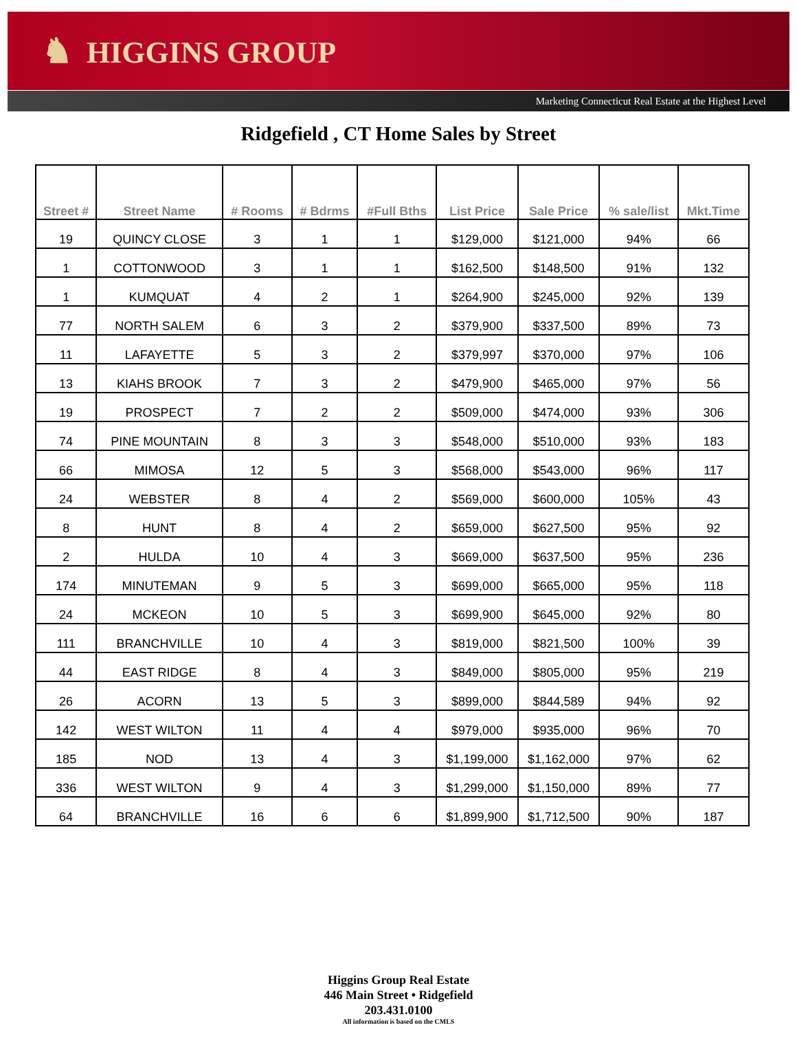♞ HIGGINS GROUP
Marketing Connecticut Real Estate at the Highest Level
Ridgefield , CT Home Sales by Street
| Street # | Street Name | # Rooms | # Bdrms | #Full Bths | List Price | Sale Price | % sale/list | Mkt.Time |
| --- | --- | --- | --- | --- | --- | --- | --- | --- |
| 19 | QUINCY CLOSE | 3 | 1 | 1 | $129,000 | $121,000 | 94% | 66 |
| 1 | COTTONWOOD | 3 | 1 | 1 | $162,500 | $148,500 | 91% | 132 |
| 1 | KUMQUAT | 4 | 2 | 1 | $264,900 | $245,000 | 92% | 139 |
| 77 | NORTH SALEM | 6 | 3 | 2 | $379,900 | $337,500 | 89% | 73 |
| 11 | LAFAYETTE | 5 | 3 | 2 | $379,997 | $370,000 | 97% | 106 |
| 13 | KIAHS BROOK | 7 | 3 | 2 | $479,900 | $465,000 | 97% | 56 |
| 19 | PROSPECT | 7 | 2 | 2 | $509,000 | $474,000 | 93% | 306 |
| 74 | PINE MOUNTAIN | 8 | 3 | 3 | $548,000 | $510,000 | 93% | 183 |
| 66 | MIMOSA | 12 | 5 | 3 | $568,000 | $543,000 | 96% | 117 |
| 24 | WEBSTER | 8 | 4 | 2 | $569,000 | $600,000 | 105% | 43 |
| 8 | HUNT | 8 | 4 | 2 | $659,000 | $627,500 | 95% | 92 |
| 2 | HULDA | 10 | 4 | 3 | $669,000 | $637,500 | 95% | 236 |
| 174 | MINUTEMAN | 9 | 5 | 3 | $699,000 | $665,000 | 95% | 118 |
| 24 | MCKEON | 10 | 5 | 3 | $699,900 | $645,000 | 92% | 80 |
| 111 | BRANCHVILLE | 10 | 4 | 3 | $819,000 | $821,500 | 100% | 39 |
| 44 | EAST RIDGE | 8 | 4 | 3 | $849,000 | $805,000 | 95% | 219 |
| 26 | ACORN | 13 | 5 | 3 | $899,000 | $844,589 | 94% | 92 |
| 142 | WEST WILTON | 11 | 4 | 4 | $979,000 | $935,000 | 96% | 70 |
| 185 | NOD | 13 | 4 | 3 | $1,199,000 | $1,162,000 | 97% | 62 |
| 336 | WEST WILTON | 9 | 4 | 3 | $1,299,000 | $1,150,000 | 89% | 77 |
| 64 | BRANCHVILLE | 16 | 6 | 6 | $1,899,900 | $1,712,500 | 90% | 187 |
Higgins Group Real Estate
446 Main Street • Ridgefield
203.431.0100
All information is based on the CMLS